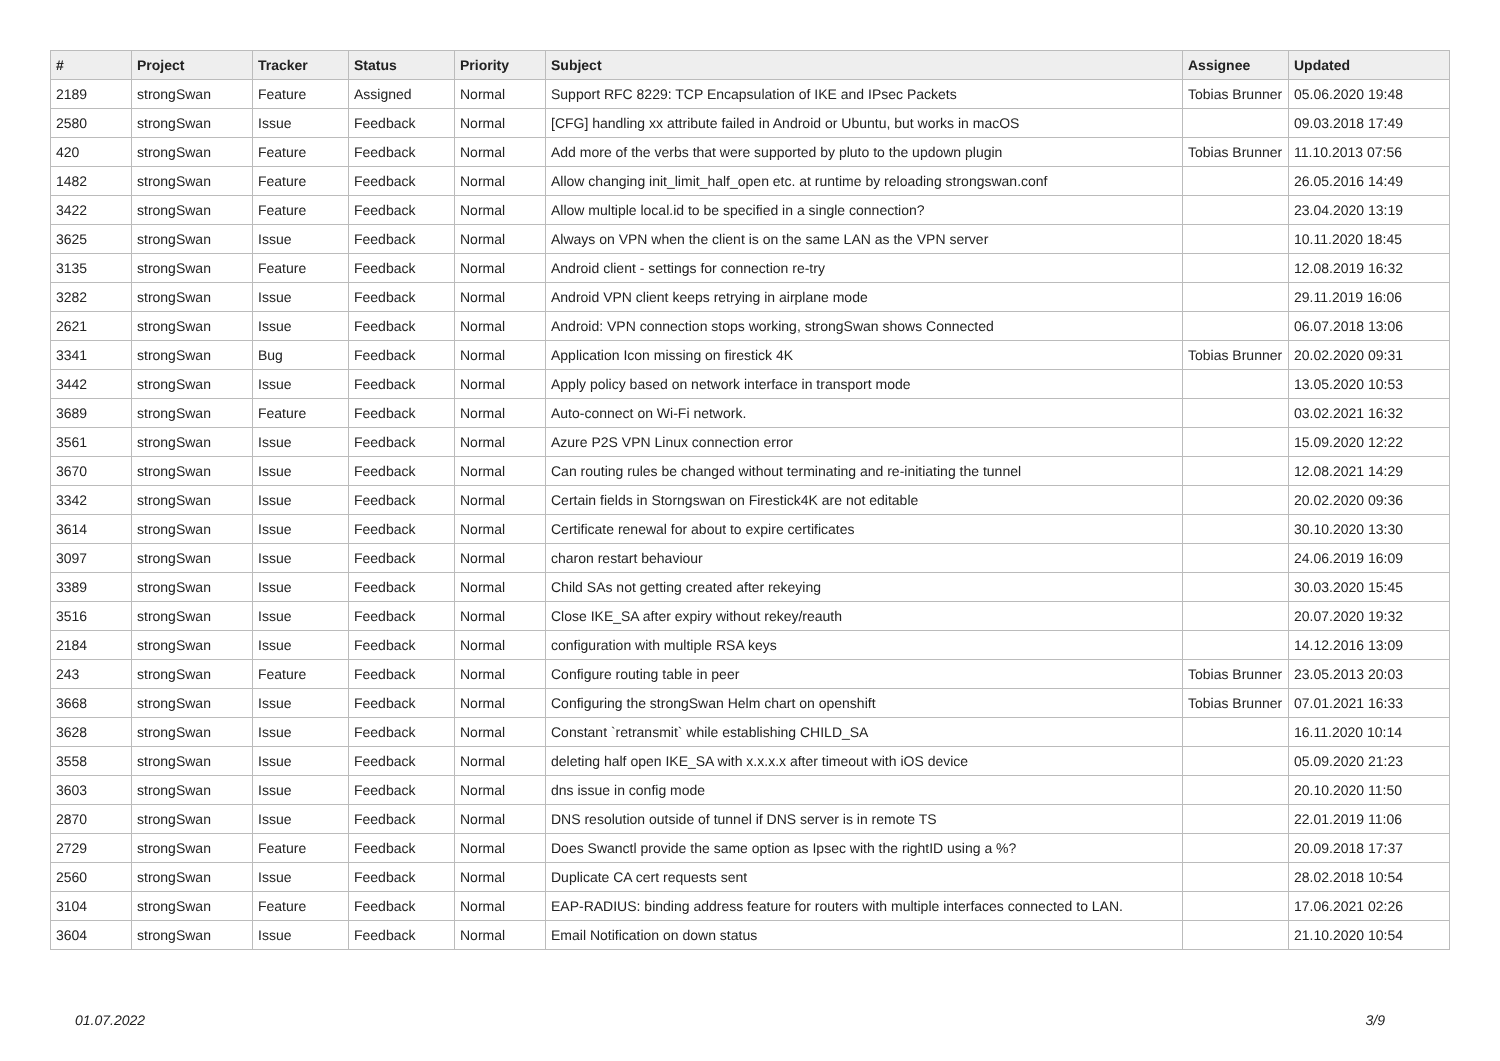| # | Project | Tracker | Status | Priority | Subject | Assignee | Updated |
| --- | --- | --- | --- | --- | --- | --- | --- |
| 2189 | strongSwan | Feature | Assigned | Normal | Support RFC 8229: TCP Encapsulation of IKE and IPsec Packets | Tobias Brunner | 05.06.2020 19:48 |
| 2580 | strongSwan | Issue | Feedback | Normal | [CFG] handling xx attribute failed in Android or Ubuntu, but works in macOS | | 09.03.2018 17:49 |
| 420 | strongSwan | Feature | Feedback | Normal | Add more of the verbs that were supported by pluto to the updown plugin | Tobias Brunner | 11.10.2013 07:56 |
| 1482 | strongSwan | Feature | Feedback | Normal | Allow changing init_limit_half_open etc. at runtime by reloading strongswan.conf | | 26.05.2016 14:49 |
| 3422 | strongSwan | Feature | Feedback | Normal | Allow multiple local.id to be specified in a single connection? | | 23.04.2020 13:19 |
| 3625 | strongSwan | Issue | Feedback | Normal | Always on VPN when the client is on the same LAN as the VPN server | | 10.11.2020 18:45 |
| 3135 | strongSwan | Feature | Feedback | Normal | Android client - settings for connection re-try | | 12.08.2019 16:32 |
| 3282 | strongSwan | Issue | Feedback | Normal | Android VPN client keeps retrying in airplane mode | | 29.11.2019 16:06 |
| 2621 | strongSwan | Issue | Feedback | Normal | Android: VPN connection stops working, strongSwan shows Connected | | 06.07.2018 13:06 |
| 3341 | strongSwan | Bug | Feedback | Normal | Application Icon missing on firestick 4K | Tobias Brunner | 20.02.2020 09:31 |
| 3442 | strongSwan | Issue | Feedback | Normal | Apply policy based on network interface in transport mode | | 13.05.2020 10:53 |
| 3689 | strongSwan | Feature | Feedback | Normal | Auto-connect on Wi-Fi network. | | 03.02.2021 16:32 |
| 3561 | strongSwan | Issue | Feedback | Normal | Azure P2S VPN Linux connection error | | 15.09.2020 12:22 |
| 3670 | strongSwan | Issue | Feedback | Normal | Can routing rules be changed without terminating and re-initiating the tunnel | | 12.08.2021 14:29 |
| 3342 | strongSwan | Issue | Feedback | Normal | Certain fields in Storngswan on Firestick4K are not editable | | 20.02.2020 09:36 |
| 3614 | strongSwan | Issue | Feedback | Normal | Certificate renewal for about to expire certificates | | 30.10.2020 13:30 |
| 3097 | strongSwan | Issue | Feedback | Normal | charon restart behaviour | | 24.06.2019 16:09 |
| 3389 | strongSwan | Issue | Feedback | Normal | Child SAs not getting created after rekeying | | 30.03.2020 15:45 |
| 3516 | strongSwan | Issue | Feedback | Normal | Close IKE_SA after expiry without rekey/reauth | | 20.07.2020 19:32 |
| 2184 | strongSwan | Issue | Feedback | Normal | configuration with multiple RSA keys | | 14.12.2016 13:09 |
| 243 | strongSwan | Feature | Feedback | Normal | Configure routing table in peer | Tobias Brunner | 23.05.2013 20:03 |
| 3668 | strongSwan | Issue | Feedback | Normal | Configuring the strongSwan Helm chart on openshift | Tobias Brunner | 07.01.2021 16:33 |
| 3628 | strongSwan | Issue | Feedback | Normal | Constant `retransmit` while establishing CHILD_SA | | 16.11.2020 10:14 |
| 3558 | strongSwan | Issue | Feedback | Normal | deleting half open IKE_SA with x.x.x.x after timeout with iOS device | | 05.09.2020 21:23 |
| 3603 | strongSwan | Issue | Feedback | Normal | dns issue in config mode | | 20.10.2020 11:50 |
| 2870 | strongSwan | Issue | Feedback | Normal | DNS resolution outside of tunnel if DNS server is in remote TS | | 22.01.2019 11:06 |
| 2729 | strongSwan | Feature | Feedback | Normal | Does Swanctl provide the same option as Ipsec with the rightID using a %? | | 20.09.2018 17:37 |
| 2560 | strongSwan | Issue | Feedback | Normal | Duplicate CA cert requests sent | | 28.02.2018 10:54 |
| 3104 | strongSwan | Feature | Feedback | Normal | EAP-RADIUS: binding address feature for routers with multiple interfaces connected to LAN. | | 17.06.2021 02:26 |
| 3604 | strongSwan | Issue | Feedback | Normal | Email Notification on down status | | 21.10.2020 10:54 |
01.07.2022 3/9